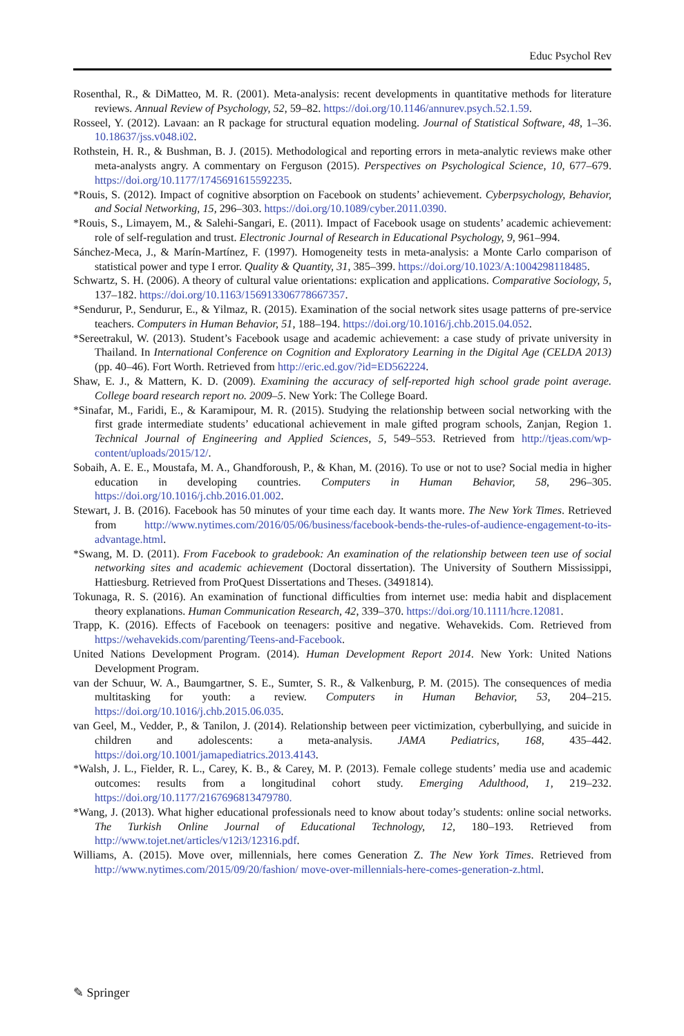Educ Psychol Rev
Rosenthal, R., & DiMatteo, M. R. (2001). Meta-analysis: recent developments in quantitative methods for literature reviews. Annual Review of Psychology, 52, 59–82. https://doi.org/10.1146/annurev.psych.52.1.59.
Rosseel, Y. (2012). Lavaan: an R package for structural equation modeling. Journal of Statistical Software, 48, 1–36. 10.18637/jss.v048.i02.
Rothstein, H. R., & Bushman, B. J. (2015). Methodological and reporting errors in meta-analytic reviews make other meta-analysts angry. A commentary on Ferguson (2015). Perspectives on Psychological Science, 10, 677–679. https://doi.org/10.1177/1745691615592235.
*Rouis, S. (2012). Impact of cognitive absorption on Facebook on students’ achievement. Cyberpsychology, Behavior, and Social Networking, 15, 296–303. https://doi.org/10.1089/cyber.2011.0390.
*Rouis, S., Limayem, M., & Salehi-Sangari, E. (2011). Impact of Facebook usage on students’ academic achievement: role of self-regulation and trust. Electronic Journal of Research in Educational Psychology, 9, 961–994.
Sánchez-Meca, J., & Marín-Martínez, F. (1997). Homogeneity tests in meta-analysis: a Monte Carlo comparison of statistical power and type I error. Quality & Quantity, 31, 385–399. https://doi.org/10.1023/A:1004298118485.
Schwartz, S. H. (2006). A theory of cultural value orientations: explication and applications. Comparative Sociology, 5, 137–182. https://doi.org/10.1163/156913306778667357.
*Sendurur, P., Sendurur, E., & Yilmaz, R. (2015). Examination of the social network sites usage patterns of pre-service teachers. Computers in Human Behavior, 51, 188–194. https://doi.org/10.1016/j.chb.2015.04.052.
*Sereetrakul, W. (2013). Student’s Facebook usage and academic achievement: a case study of private university in Thailand. In International Conference on Cognition and Exploratory Learning in the Digital Age (CELDA 2013) (pp. 40–46). Fort Worth. Retrieved from http://eric.ed.gov/?id=ED562224.
Shaw, E. J., & Mattern, K. D. (2009). Examining the accuracy of self-reported high school grade point average. College board research report no. 2009–5. New York: The College Board.
*Sinafar, M., Faridi, E., & Karamipour, M. R. (2015). Studying the relationship between social networking with the first grade intermediate students’ educational achievement in male gifted program schools, Zanjan, Region 1. Technical Journal of Engineering and Applied Sciences, 5, 549–553. Retrieved from http://tjeas.com/wp-content/uploads/2015/12/.
Sobaih, A. E. E., Moustafa, M. A., Ghandforoush, P., & Khan, M. (2016). To use or not to use? Social media in higher education in developing countries. Computers in Human Behavior, 58, 296–305. https://doi.org/10.1016/j.chb.2016.01.002.
Stewart, J. B. (2016). Facebook has 50 minutes of your time each day. It wants more. The New York Times. Retrieved from http://www.nytimes.com/2016/05/06/business/facebook-bends-the-rules-of-audience-engagement-to-its-advantage.html.
*Swang, M. D. (2011). From Facebook to gradebook: An examination of the relationship between teen use of social networking sites and academic achievement (Doctoral dissertation). The University of Southern Mississippi, Hattiesburg. Retrieved from ProQuest Dissertations and Theses. (3491814).
Tokunaga, R. S. (2016). An examination of functional difficulties from internet use: media habit and displacement theory explanations. Human Communication Research, 42, 339–370. https://doi.org/10.1111/hcre.12081.
Trapp, K. (2016). Effects of Facebook on teenagers: positive and negative. Wehavekids. Com. Retrieved from https://wehavekids.com/parenting/Teens-and-Facebook.
United Nations Development Program. (2014). Human Development Report 2014. New York: United Nations Development Program.
van der Schuur, W. A., Baumgartner, S. E., Sumter, S. R., & Valkenburg, P. M. (2015). The consequences of media multitasking for youth: a review. Computers in Human Behavior, 53, 204–215. https://doi.org/10.1016/j.chb.2015.06.035.
van Geel, M., Vedder, P., & Tanilon, J. (2014). Relationship between peer victimization, cyberbullying, and suicide in children and adolescents: a meta-analysis. JAMA Pediatrics, 168, 435–442. https://doi.org/10.1001/jamapediatrics.2013.4143.
*Walsh, J. L., Fielder, R. L., Carey, K. B., & Carey, M. P. (2013). Female college students’ media use and academic outcomes: results from a longitudinal cohort study. Emerging Adulthood, 1, 219–232. https://doi.org/10.1177/2167696813479780.
*Wang, J. (2013). What higher educational professionals need to know about today’s students: online social networks. The Turkish Online Journal of Educational Technology, 12, 180–193. Retrieved from http://www.tojet.net/articles/v12i3/12316.pdf.
Williams, A. (2015). Move over, millennials, here comes Generation Z. The New York Times. Retrieved from http://www.nytimes.com/2015/09/20/fashion/ move-over-millennials-here-comes-generation-z.html.
✎ Springer